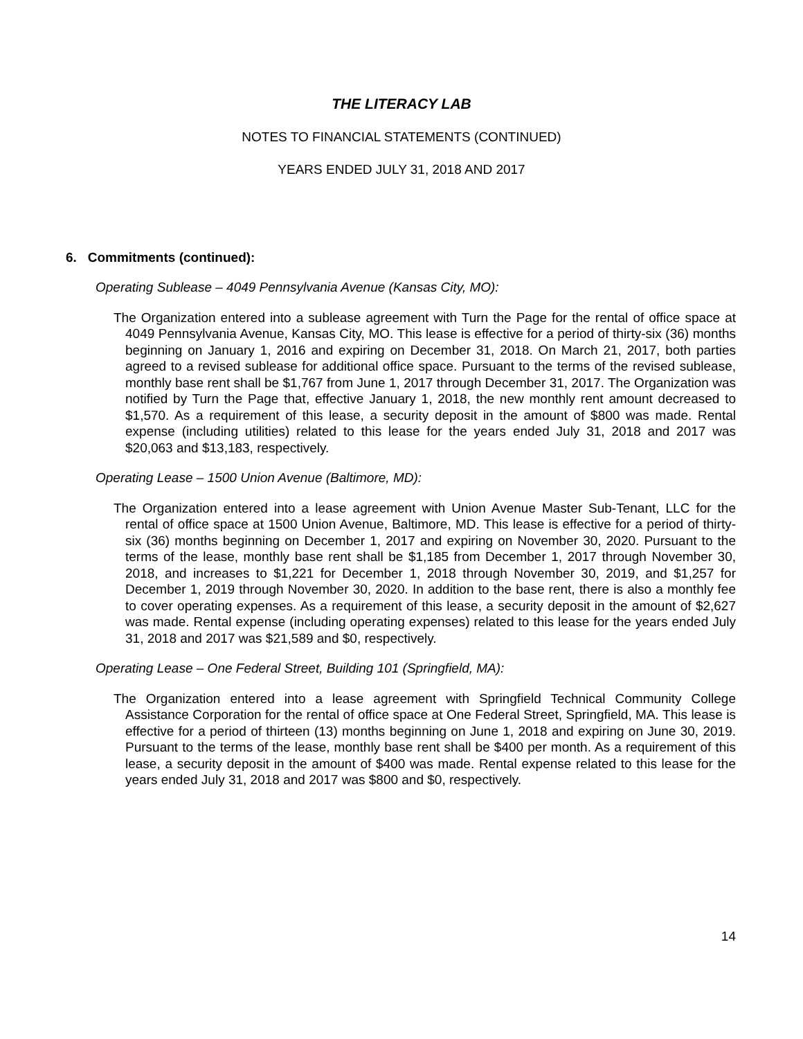THE LITERACY LAB
NOTES TO FINANCIAL STATEMENTS (CONTINUED)
YEARS ENDED JULY 31, 2018 AND 2017
6. Commitments (continued):
Operating Sublease – 4049 Pennsylvania Avenue (Kansas City, MO):
The Organization entered into a sublease agreement with Turn the Page for the rental of office space at 4049 Pennsylvania Avenue, Kansas City, MO. This lease is effective for a period of thirty-six (36) months beginning on January 1, 2016 and expiring on December 31, 2018. On March 21, 2017, both parties agreed to a revised sublease for additional office space. Pursuant to the terms of the revised sublease, monthly base rent shall be $1,767 from June 1, 2017 through December 31, 2017. The Organization was notified by Turn the Page that, effective January 1, 2018, the new monthly rent amount decreased to $1,570. As a requirement of this lease, a security deposit in the amount of $800 was made. Rental expense (including utilities) related to this lease for the years ended July 31, 2018 and 2017 was $20,063 and $13,183, respectively.
Operating Lease – 1500 Union Avenue (Baltimore, MD):
The Organization entered into a lease agreement with Union Avenue Master Sub-Tenant, LLC for the rental of office space at 1500 Union Avenue, Baltimore, MD. This lease is effective for a period of thirty-six (36) months beginning on December 1, 2017 and expiring on November 30, 2020. Pursuant to the terms of the lease, monthly base rent shall be $1,185 from December 1, 2017 through November 30, 2018, and increases to $1,221 for December 1, 2018 through November 30, 2019, and $1,257 for December 1, 2019 through November 30, 2020. In addition to the base rent, there is also a monthly fee to cover operating expenses. As a requirement of this lease, a security deposit in the amount of $2,627 was made. Rental expense (including operating expenses) related to this lease for the years ended July 31, 2018 and 2017 was $21,589 and $0, respectively.
Operating Lease – One Federal Street, Building 101 (Springfield, MA):
The Organization entered into a lease agreement with Springfield Technical Community College Assistance Corporation for the rental of office space at One Federal Street, Springfield, MA. This lease is effective for a period of thirteen (13) months beginning on June 1, 2018 and expiring on June 30, 2019. Pursuant to the terms of the lease, monthly base rent shall be $400 per month. As a requirement of this lease, a security deposit in the amount of $400 was made. Rental expense related to this lease for the years ended July 31, 2018 and 2017 was $800 and $0, respectively.
14